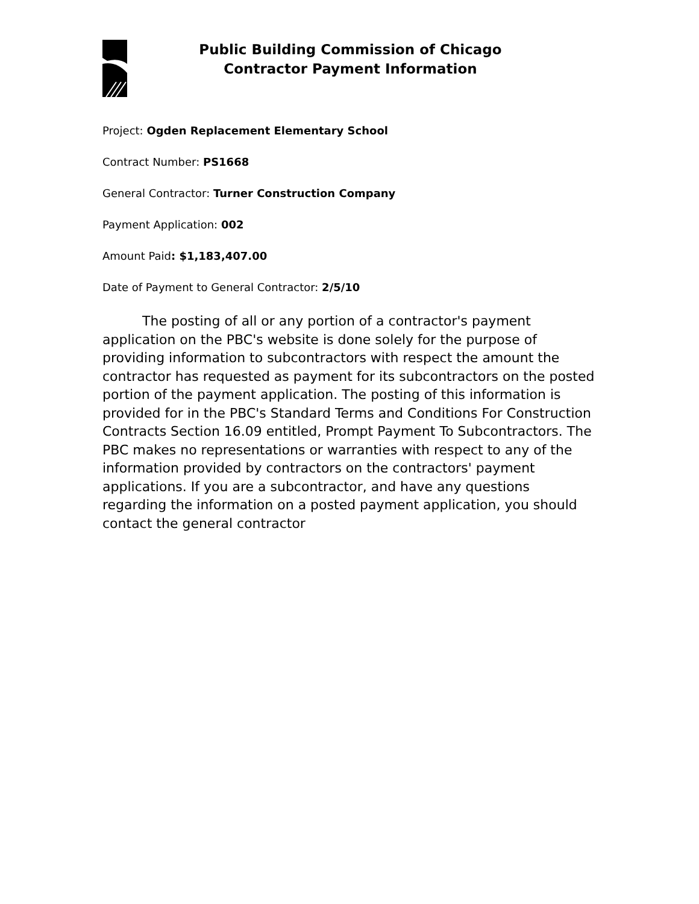Public Building Commission of Chicago
Contractor Payment Information
Project: Ogden Replacement Elementary School
Contract Number: PS1668
General Contractor: Turner Construction Company
Payment Application: 002
Amount Paid: $1,183,407.00
Date of Payment to General Contractor: 2/5/10
The posting of all or any portion of a contractor's payment application on the PBC's website is done solely for the purpose of providing information to subcontractors with respect the amount the contractor has requested as payment for its subcontractors on the posted portion of the payment application. The posting of this information is provided for in the PBC's Standard Terms and Conditions For Construction Contracts Section 16.09 entitled, Prompt Payment To Subcontractors. The PBC makes no representations or warranties with respect to any of the information provided by contractors on the contractors' payment applications. If you are a subcontractor, and have any questions regarding the information on a posted payment application, you should contact the general contractor